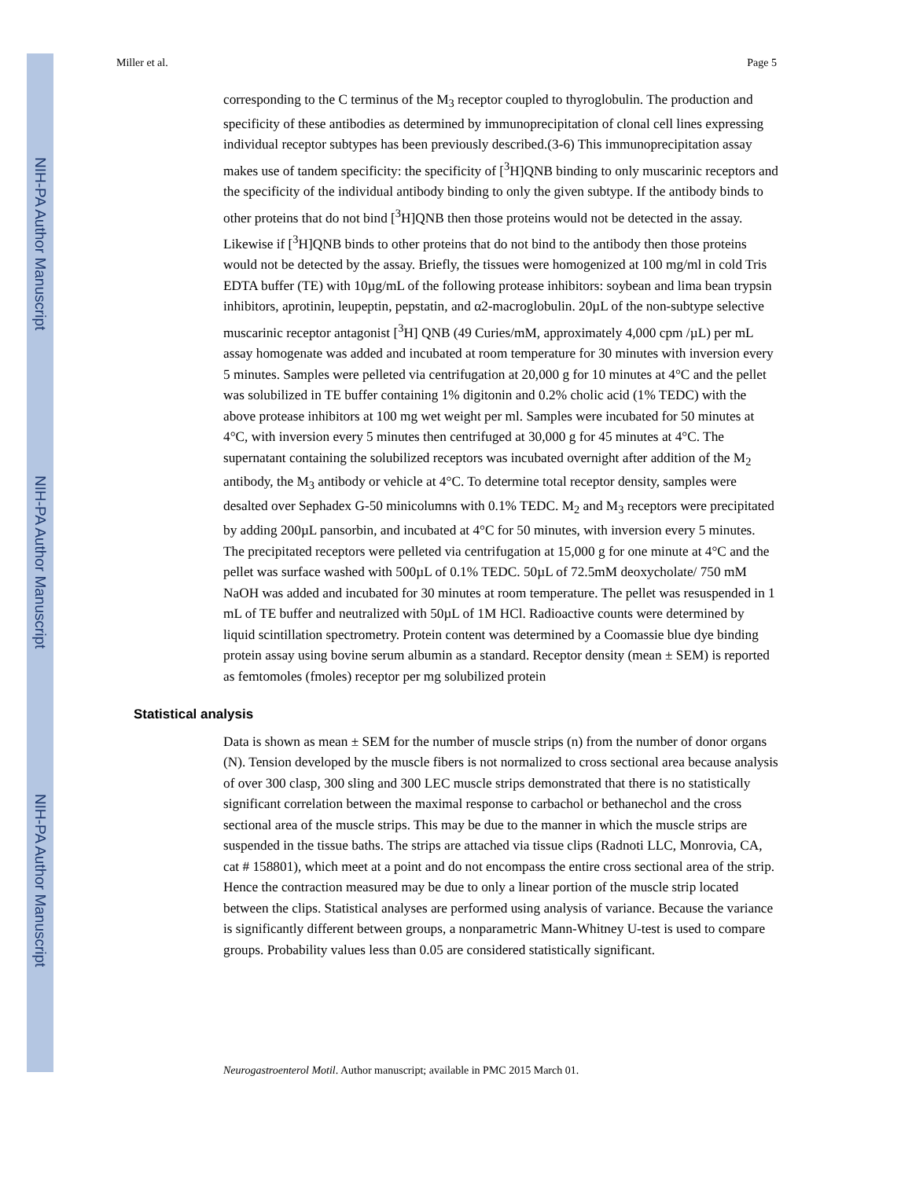NIH-PA Author Manuscript
NIH-PA Author Manuscript
NIH-PA Author Manuscript
Miller et al. Page 5
corresponding to the C terminus of the M<sub>3</sub> receptor coupled to thyroglobulin. The production and specificity of these antibodies as determined by immunoprecipitation of clonal cell lines expressing individual receptor subtypes has been previously described.(3-6) This immunoprecipitation assay makes use of tandem specificity: the specificity of [<sup>3</sup>H]QNB binding to only muscarinic receptors and the specificity of the individual antibody binding to only the given subtype. If the antibody binds to other proteins that do not bind [<sup>3</sup>H]QNB then those proteins would not be detected in the assay. Likewise if [<sup>3</sup>H]QNB binds to other proteins that do not bind to the antibody then those proteins would not be detected by the assay. Briefly, the tissues were homogenized at 100 mg/ml in cold Tris EDTA buffer (TE) with 10µg/mL of the following protease inhibitors: soybean and lima bean trypsin inhibitors, aprotinin, leupeptin, pepstatin, and α2-macroglobulin. 20µL of the non-subtype selective muscarinic receptor antagonist [<sup>3</sup>H] QNB (49 Curies/mM, approximately 4,000 cpm /µL) per mL assay homogenate was added and incubated at room temperature for 30 minutes with inversion every 5 minutes. Samples were pelleted via centrifugation at 20,000 g for 10 minutes at 4°C and the pellet was solubilized in TE buffer containing 1% digitonin and 0.2% cholic acid (1% TEDC) with the above protease inhibitors at 100 mg wet weight per ml. Samples were incubated for 50 minutes at 4°C, with inversion every 5 minutes then centrifuged at 30,000 g for 45 minutes at 4°C. The supernatant containing the solubilized receptors was incubated overnight after addition of the M<sub>2</sub> antibody, the M<sub>3</sub> antibody or vehicle at 4°C. To determine total receptor density, samples were desalted over Sephadex G-50 minicolumns with 0.1% TEDC. M<sub>2</sub> and M<sub>3</sub> receptors were precipitated by adding 200µL pansorbin, and incubated at 4°C for 50 minutes, with inversion every 5 minutes. The precipitated receptors were pelleted via centrifugation at 15,000 g for one minute at 4°C and the pellet was surface washed with 500µL of 0.1% TEDC. 50µL of 72.5mM deoxycholate/ 750 mM NaOH was added and incubated for 30 minutes at room temperature. The pellet was resuspended in 1 mL of TE buffer and neutralized with 50µL of 1M HCl. Radioactive counts were determined by liquid scintillation spectrometry. Protein content was determined by a Coomassie blue dye binding protein assay using bovine serum albumin as a standard. Receptor density (mean ± SEM) is reported as femtomoles (fmoles) receptor per mg solubilized protein
Statistical analysis
Data is shown as mean ± SEM for the number of muscle strips (n) from the number of donor organs (N). Tension developed by the muscle fibers is not normalized to cross sectional area because analysis of over 300 clasp, 300 sling and 300 LEC muscle strips demonstrated that there is no statistically significant correlation between the maximal response to carbachol or bethanechol and the cross sectional area of the muscle strips. This may be due to the manner in which the muscle strips are suspended in the tissue baths. The strips are attached via tissue clips (Radnoti LLC, Monrovia, CA, cat # 158801), which meet at a point and do not encompass the entire cross sectional area of the strip. Hence the contraction measured may be due to only a linear portion of the muscle strip located between the clips. Statistical analyses are performed using analysis of variance. Because the variance is significantly different between groups, a nonparametric Mann-Whitney U-test is used to compare groups. Probability values less than 0.05 are considered statistically significant.
Neurogastroenterol Motil. Author manuscript; available in PMC 2015 March 01.